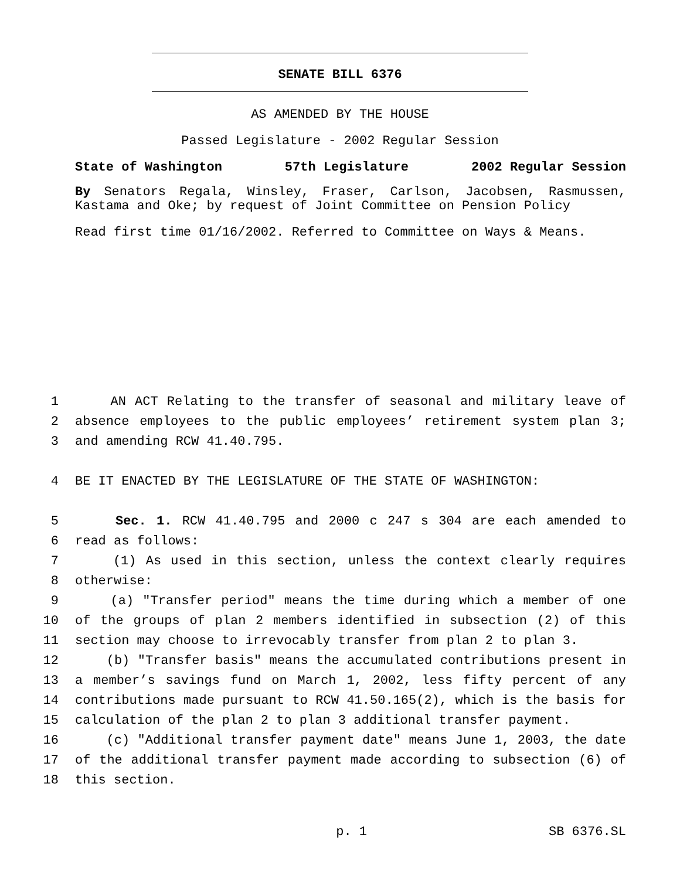SENATE BILL 6376
AS AMENDED BY THE HOUSE
Passed Legislature - 2002 Regular Session
State of Washington 57th Legislature 2002 Regular Session
By Senators Regala, Winsley, Fraser, Carlson, Jacobsen, Rasmussen, Kastama and Oke; by request of Joint Committee on Pension Policy
Read first time 01/16/2002. Referred to Committee on Ways & Means.
1 AN ACT Relating to the transfer of seasonal and military leave of
2 absence employees to the public employees’ retirement system plan 3;
3 and amending RCW 41.40.795.
4 BE IT ENACTED BY THE LEGISLATURE OF THE STATE OF WASHINGTON:
5 Sec. 1. RCW 41.40.795 and 2000 c 247 s 304 are each amended to
6 read as follows:
7 (1) As used in this section, unless the context clearly requires
8 otherwise:
9 (a) "Transfer period" means the time during which a member of one
10 of the groups of plan 2 members identified in subsection (2) of this
11 section may choose to irrevocably transfer from plan 2 to plan 3.
12 (b) "Transfer basis" means the accumulated contributions present in
13 a member’s savings fund on March 1, 2002, less fifty percent of any
14 contributions made pursuant to RCW 41.50.165(2), which is the basis for
15 calculation of the plan 2 to plan 3 additional transfer payment.
16 (c) "Additional transfer payment date" means June 1, 2003, the date
17 of the additional transfer payment made according to subsection (6) of
18 this section.
p. 1 SB 6376.SL